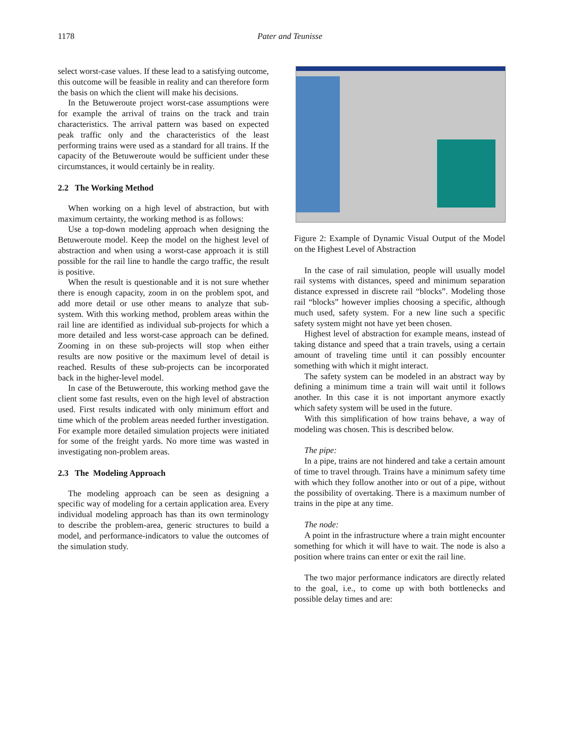1178
Pater and Teunisse
select worst-case values. If these lead to a satisfying outcome, this outcome will be feasible in reality and can therefore form the basis on which the client will make his decisions.
In the Betuweroute project worst-case assumptions were for example the arrival of trains on the track and train characteristics. The arrival pattern was based on expected peak traffic only and the characteristics of the least performing trains were used as a standard for all trains. If the capacity of the Betuweroute would be sufficient under these circumstances, it would certainly be in reality.
2.2 The Working Method
When working on a high level of abstraction, but with maximum certainty, the working method is as follows:
Use a top-down modeling approach when designing the Betuweroute model. Keep the model on the highest level of abstraction and when using a worst-case approach it is still possible for the rail line to handle the cargo traffic, the result is positive.
When the result is questionable and it is not sure whether there is enough capacity, zoom in on the problem spot, and add more detail or use other means to analyze that sub-system. With this working method, problem areas within the rail line are identified as individual sub-projects for which a more detailed and less worst-case approach can be defined. Zooming in on these sub-projects will stop when either results are now positive or the maximum level of detail is reached. Results of these sub-projects can be incorporated back in the higher-level model.
In case of the Betuweroute, this working method gave the client some fast results, even on the high level of abstraction used. First results indicated with only minimum effort and time which of the problem areas needed further investigation. For example more detailed simulation projects were initiated for some of the freight yards. No more time was wasted in investigating non-problem areas.
2.3 The Modeling Approach
The modeling approach can be seen as designing a specific way of modeling for a certain application area. Every individual modeling approach has than its own terminology to describe the problem-area, generic structures to build a model, and performance-indicators to value the outcomes of the simulation study.
Figure 2: Example of Dynamic Visual Output of the Model on the Highest Level of Abstraction
In the case of rail simulation, people will usually model rail systems with distances, speed and minimum separation distance expressed in discrete rail “blocks”. Modeling those rail “blocks” however implies choosing a specific, although much used, safety system. For a new line such a specific safety system might not have yet been chosen.
Highest level of abstraction for example means, instead of taking distance and speed that a train travels, using a certain amount of traveling time until it can possibly encounter something with which it might interact.
The safety system can be modeled in an abstract way by defining a minimum time a train will wait until it follows another. In this case it is not important anymore exactly which safety system will be used in the future.
With this simplification of how trains behave, a way of modeling was chosen. This is described below.
The pipe:
In a pipe, trains are not hindered and take a certain amount of time to travel through. Trains have a minimum safety time with which they follow another into or out of a pipe, without the possibility of overtaking. There is a maximum number of trains in the pipe at any time.
The node:
A point in the infrastructure where a train might encounter something for which it will have to wait. The node is also a position where trains can enter or exit the rail line.
The two major performance indicators are directly related to the goal, i.e., to come up with both bottlenecks and possible delay times and are: